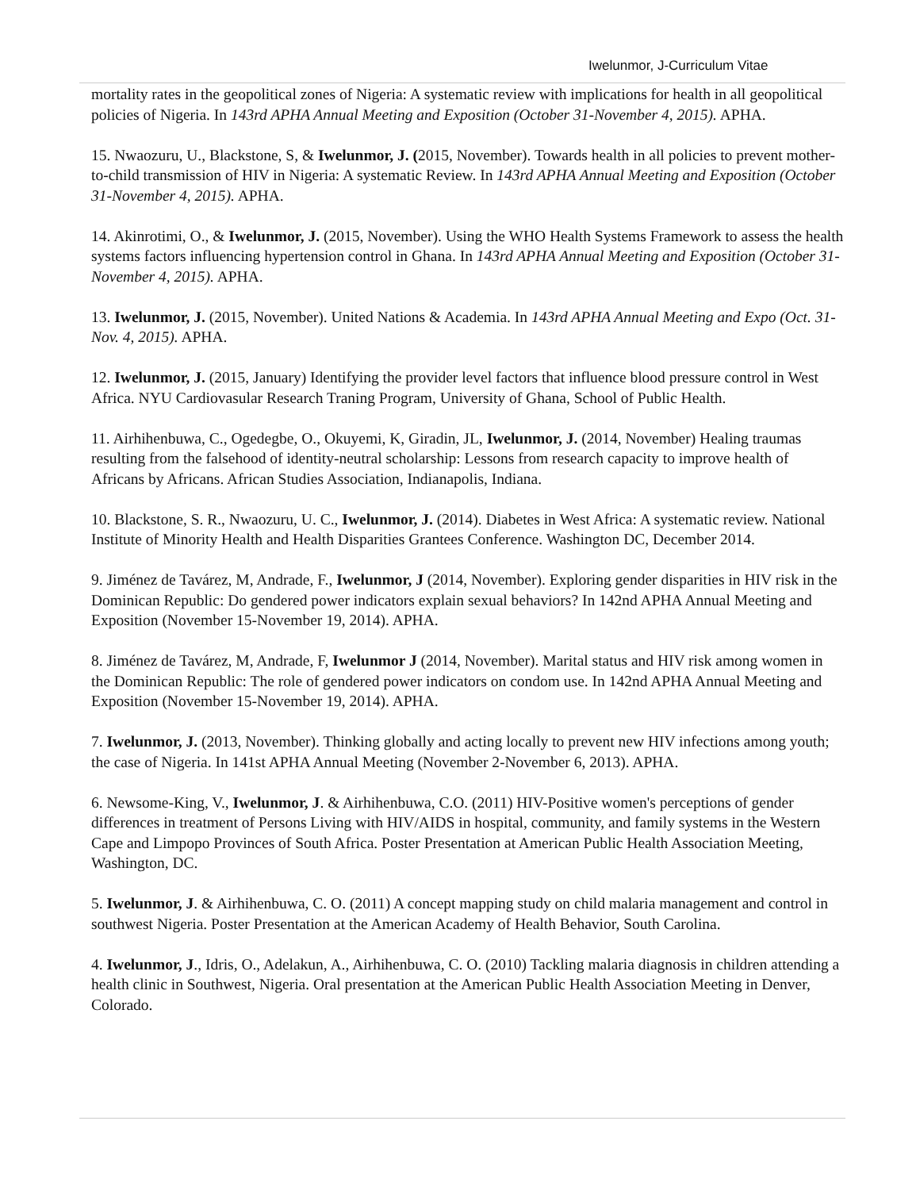Iwelunmor, J-Curriculum Vitae
mortality rates in the geopolitical zones of Nigeria: A systematic review with implications for health in all geopolitical policies of Nigeria. In 143rd APHA Annual Meeting and Exposition (October 31-November 4, 2015). APHA.
15. Nwaozuru, U., Blackstone, S, & Iwelunmor, J. (2015, November). Towards health in all policies to prevent mother-to-child transmission of HIV in Nigeria: A systematic Review. In 143rd APHA Annual Meeting and Exposition (October 31-November 4, 2015). APHA.
14. Akinrotimi, O., & Iwelunmor, J. (2015, November). Using the WHO Health Systems Framework to assess the health systems factors influencing hypertension control in Ghana. In 143rd APHA Annual Meeting and Exposition (October 31-November 4, 2015). APHA.
13. Iwelunmor, J. (2015, November). United Nations & Academia. In 143rd APHA Annual Meeting and Expo (Oct. 31-Nov. 4, 2015). APHA.
12. Iwelunmor, J. (2015, January) Identifying the provider level factors that influence blood pressure control in West Africa. NYU Cardiovasular Research Traning Program, University of Ghana, School of Public Health.
11. Airhihenbuwa, C., Ogedegbe, O., Okuyemi, K, Giradin, JL, Iwelunmor, J. (2014, November) Healing traumas resulting from the falsehood of identity-neutral scholarship: Lessons from research capacity to improve health of Africans by Africans. African Studies Association, Indianapolis, Indiana.
10. Blackstone, S. R., Nwaozuru, U. C., Iwelunmor, J. (2014). Diabetes in West Africa: A systematic review. National Institute of Minority Health and Health Disparities Grantees Conference. Washington DC, December 2014.
9. Jiménez de Tavárez, M, Andrade, F., Iwelunmor, J (2014, November). Exploring gender disparities in HIV risk in the Dominican Republic: Do gendered power indicators explain sexual behaviors? In 142nd APHA Annual Meeting and Exposition (November 15-November 19, 2014). APHA.
8. Jiménez de Tavárez, M, Andrade, F, Iwelunmor J (2014, November). Marital status and HIV risk among women in the Dominican Republic: The role of gendered power indicators on condom use. In 142nd APHA Annual Meeting and Exposition (November 15-November 19, 2014). APHA.
7. Iwelunmor, J. (2013, November). Thinking globally and acting locally to prevent new HIV infections among youth; the case of Nigeria. In 141st APHA Annual Meeting (November 2-November 6, 2013). APHA.
6. Newsome-King, V., Iwelunmor, J. & Airhihenbuwa, C.O. (2011) HIV-Positive women's perceptions of gender differences in treatment of Persons Living with HIV/AIDS in hospital, community, and family systems in the Western Cape and Limpopo Provinces of South Africa. Poster Presentation at American Public Health Association Meeting, Washington, DC.
5. Iwelunmor, J. & Airhihenbuwa, C. O. (2011) A concept mapping study on child malaria management and control in southwest Nigeria. Poster Presentation at the American Academy of Health Behavior, South Carolina.
4. Iwelunmor, J., Idris, O., Adelakun, A., Airhihenbuwa, C. O. (2010) Tackling malaria diagnosis in children attending a health clinic in Southwest, Nigeria. Oral presentation at the American Public Health Association Meeting in Denver, Colorado.